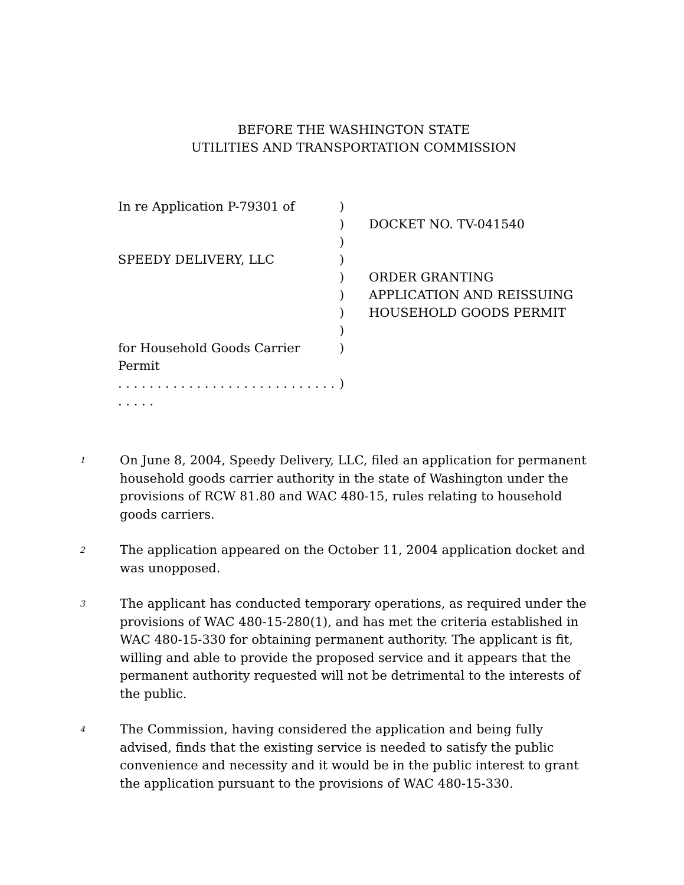BEFORE THE WASHINGTON STATE
UTILITIES AND TRANSPORTATION COMMISSION
| In re Application P-79301 of | ) | |
| | ) | DOCKET NO. TV-041540 |
| | ) | |
| SPEEDY DELIVERY, LLC | ) | |
| | ) | ORDER GRANTING |
| | ) | APPLICATION AND REISSUING |
| | ) | HOUSEHOLD GOODS PERMIT |
| | ) | |
| for Household Goods Carrier Permit | ) | |
| . . . . . . . . . . . . . . . . . . . . . . . . . . . . . . . . . | ) | |
1
On June 8, 2004, Speedy Delivery, LLC, filed an application for permanent household goods carrier authority in the state of Washington under the provisions of RCW 81.80 and WAC 480-15, rules relating to household goods carriers.
2
The application appeared on the October 11, 2004 application docket and was unopposed.
3
The applicant has conducted temporary operations, as required under the provisions of WAC 480-15-280(1), and has met the criteria established in WAC 480-15-330 for obtaining permanent authority. The applicant is fit, willing and able to provide the proposed service and it appears that the permanent authority requested will not be detrimental to the interests of the public.
4
The Commission, having considered the application and being fully advised, finds that the existing service is needed to satisfy the public convenience and necessity and it would be in the public interest to grant the application pursuant to the provisions of WAC 480-15-330.